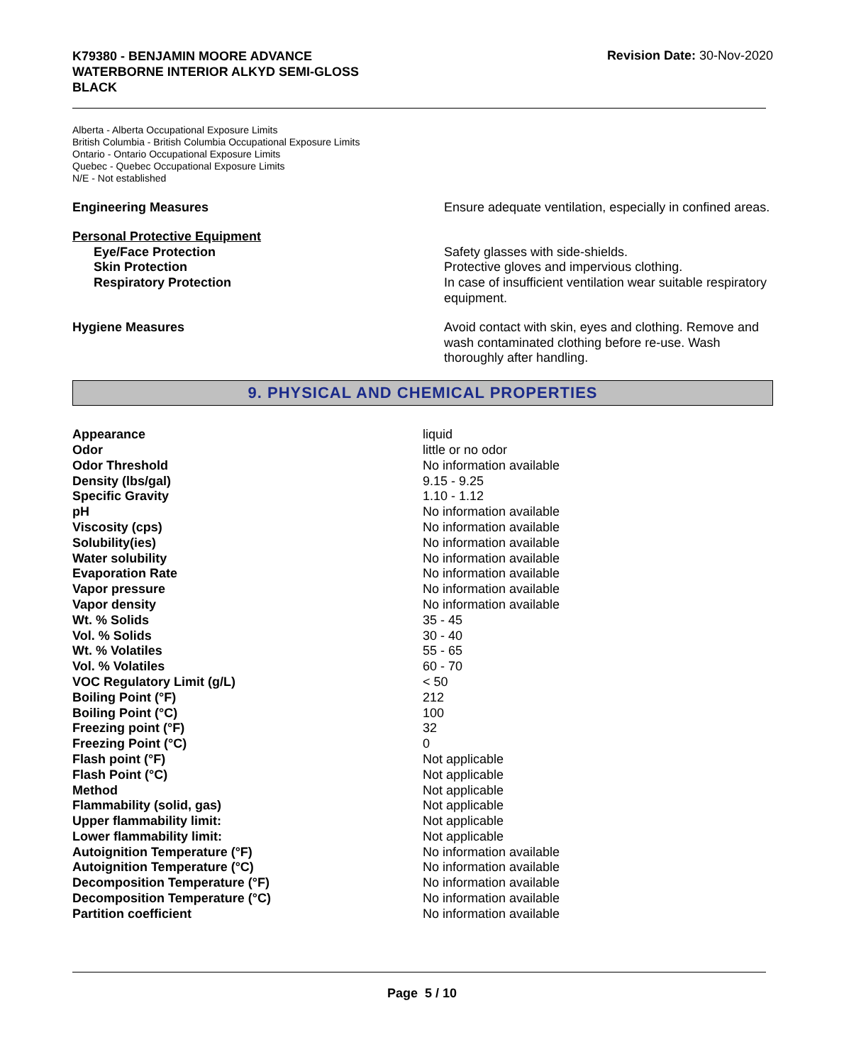K79380 - BENJAMIN MOORE ADVANCE
WATERBORNE INTERIOR ALKYD SEMI-GLOSS
BLACK
Revision Date: 30-Nov-2020
Alberta - Alberta Occupational Exposure Limits
British Columbia - British Columbia Occupational Exposure Limits
Ontario - Ontario Occupational Exposure Limits
Quebec - Quebec Occupational Exposure Limits
N/E - Not established
| Engineering Measures | Ensure adequate ventilation, especially in confined areas. |
| Personal Protective Equipment | |
| Eye/Face Protection | Safety glasses with side-shields. |
| Skin Protection | Protective gloves and impervious clothing. |
| Respiratory Protection | In case of insufficient ventilation wear suitable respiratory equipment. |
| Hygiene Measures | Avoid contact with skin, eyes and clothing. Remove and wash contaminated clothing before re-use. Wash thoroughly after handling. |
9. PHYSICAL AND CHEMICAL PROPERTIES
| Appearance | liquid |
| Odor | little or no odor |
| Odor Threshold | No information available |
| Density (lbs/gal) | 9.15 - 9.25 |
| Specific Gravity | 1.10 - 1.12 |
| pH | No information available |
| Viscosity (cps) | No information available |
| Solubility(ies) | No information available |
| Water solubility | No information available |
| Evaporation Rate | No information available |
| Vapor pressure | No information available |
| Vapor density | No information available |
| Wt. % Solids | 35 - 45 |
| Vol. % Solids | 30 - 40 |
| Wt. % Volatiles | 55 - 65 |
| Vol. % Volatiles | 60 - 70 |
| VOC Regulatory Limit (g/L) | < 50 |
| Boiling Point (°F) | 212 |
| Boiling Point (°C) | 100 |
| Freezing point (°F) | 32 |
| Freezing Point (°C) | 0 |
| Flash point (°F) | Not applicable |
| Flash Point (°C) | Not applicable |
| Method | Not applicable |
| Flammability (solid, gas) | Not applicable |
| Upper flammability limit: | Not applicable |
| Lower flammability limit: | Not applicable |
| Autoignition Temperature (°F) | No information available |
| Autoignition Temperature (°C) | No information available |
| Decomposition Temperature (°F) | No information available |
| Decomposition Temperature (°C) | No information available |
| Partition coefficient | No information available |
Page 5 / 10